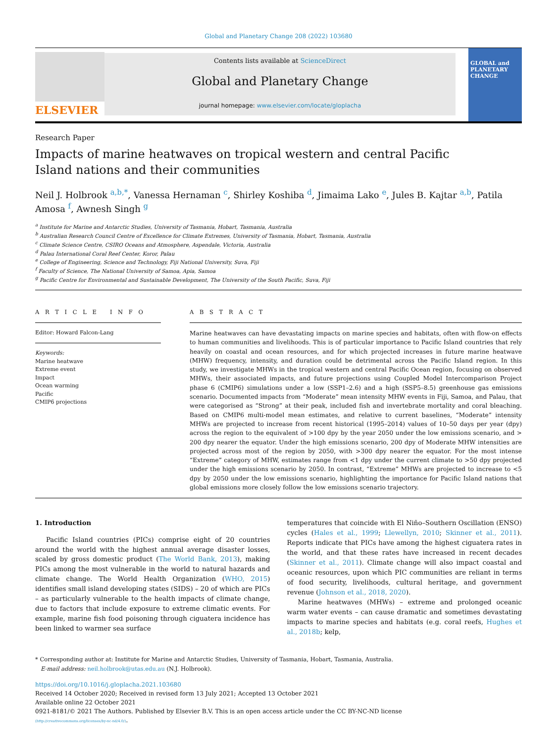Global and Planetary Change 208 (2022) 103680
ELSEVIER
Contents lists available at ScienceDirect
Global and Planetary Change
journal homepage: www.elsevier.com/locate/gloplacha
GLOBAL and PLANETARY CHANGE
Research Paper
Impacts of marine heatwaves on tropical western and central Pacific Island nations and their communities
Neil J. Holbrook <sup>a,b,*</sup>, Vanessa Hernaman <sup>c</sup>, Shirley Koshiba <sup>d</sup>, Jimaima Lako <sup>e</sup>, Jules B. Kajtar <sup>a,b</sup>, Patila Amosa <sup>f</sup>, Awnesh Singh <sup>g</sup>
<sup>a</sup> Institute for Marine and Antarctic Studies, University of Tasmania, Hobart, Tasmania, Australia
<sup>b</sup> Australian Research Council Centre of Excellence for Climate Extremes, University of Tasmania, Hobart, Tasmania, Australia
<sup>c</sup> Climate Science Centre, CSIRO Oceans and Atmosphere, Aspendale, Victoria, Australia
<sup>d</sup> Palau International Coral Reef Center, Koror, Palau
<sup>e</sup> College of Engineering, Science and Technology, Fiji National University, Suva, Fiji
<sup>f</sup> Faculty of Science, The National University of Samoa, Apia, Samoa
<sup>g</sup> Pacific Centre for Environmental and Sustainable Development, The University of the South Pacific, Suva, Fiji
A R T I C L E I N F O
Editor: Howard Falcon-Lang
Keywords:
Marine heatwave
Extreme event
Impact
Ocean warming
Pacific
CMIP6 projections
A B S T R A C T
Marine heatwaves can have devastating impacts on marine species and habitats, often with flow-on effects to human communities and livelihoods. This is of particular importance to Pacific Island countries that rely heavily on coastal and ocean resources, and for which projected increases in future marine heatwave (MHW) frequency, intensity, and duration could be detrimental across the Pacific Island region. In this study, we investigate MHWs in the tropical western and central Pacific Ocean region, focusing on observed MHWs, their associated impacts, and future projections using Coupled Model Intercomparison Project phase 6 (CMIP6) simulations under a low (SSP1–2.6) and a high (SSP5–8.5) greenhouse gas emissions scenario. Documented impacts from “Moderate” mean intensity MHW events in Fiji, Samoa, and Palau, that were categorised as “Strong” at their peak, included fish and invertebrate mortality and coral bleaching. Based on CMIP6 multi-model mean estimates, and relative to current baselines, “Moderate” intensity MHWs are projected to increase from recent historical (1995–2014) values of 10–50 days per year (dpy) across the region to the equivalent of >100 dpy by the year 2050 under the low emissions scenario, and > 200 dpy nearer the equator. Under the high emissions scenario, 200 dpy of Moderate MHW intensities are projected across most of the region by 2050, with >300 dpy nearer the equator. For the most intense “Extreme” category of MHW, estimates range from <1 dpy under the current climate to >50 dpy projected under the high emissions scenario by 2050. In contrast, “Extreme” MHWs are projected to increase to <5 dpy by 2050 under the low emissions scenario, highlighting the importance for Pacific Island nations that global emissions more closely follow the low emissions scenario trajectory.
1. Introduction
Pacific Island countries (PICs) comprise eight of 20 countries around the world with the highest annual average disaster losses, scaled by gross domestic product (The World Bank, 2013), making PICs among the most vulnerable in the world to natural hazards and climate change. The World Health Organization (WHO, 2015) identifies small island developing states (SIDS) – 20 of which are PICs – as particularly vulnerable to the health impacts of climate change, due to factors that include exposure to extreme climatic events. For example, marine fish food poisoning through ciguatera incidence has been linked to warmer sea surface
temperatures that coincide with El Niño–Southern Oscillation (ENSO) cycles (Hales et al., 1999; Llewellyn, 2010; Skinner et al., 2011). Reports indicate that PICs have among the highest ciguatera rates in the world, and that these rates have increased in recent decades (Skinner et al., 2011). Climate change will also impact coastal and oceanic resources, upon which PIC communities are reliant in terms of food security, livelihoods, cultural heritage, and government revenue (Johnson et al., 2018, 2020).
Marine heatwaves (MHWs) – extreme and prolonged oceanic warm water events – can cause dramatic and sometimes devastating impacts to marine species and habitats (e.g. coral reefs, Hughes et al., 2018b; kelp,
* Corresponding author at: Institute for Marine and Antarctic Studies, University of Tasmania, Hobart, Tasmania, Australia.
E-mail address: neil.holbrook@utas.edu.au (N.J. Holbrook).
https://doi.org/10.1016/j.gloplacha.2021.103680
Received 14 October 2020; Received in revised form 13 July 2021; Accepted 13 October 2021
Available online 22 October 2021
0921-8181/© 2021 The Authors. Published by Elsevier B.V. This is an open access article under the CC BY-NC-ND license
(http://creativecommons.org/licenses/by-nc-nd/4.0/).